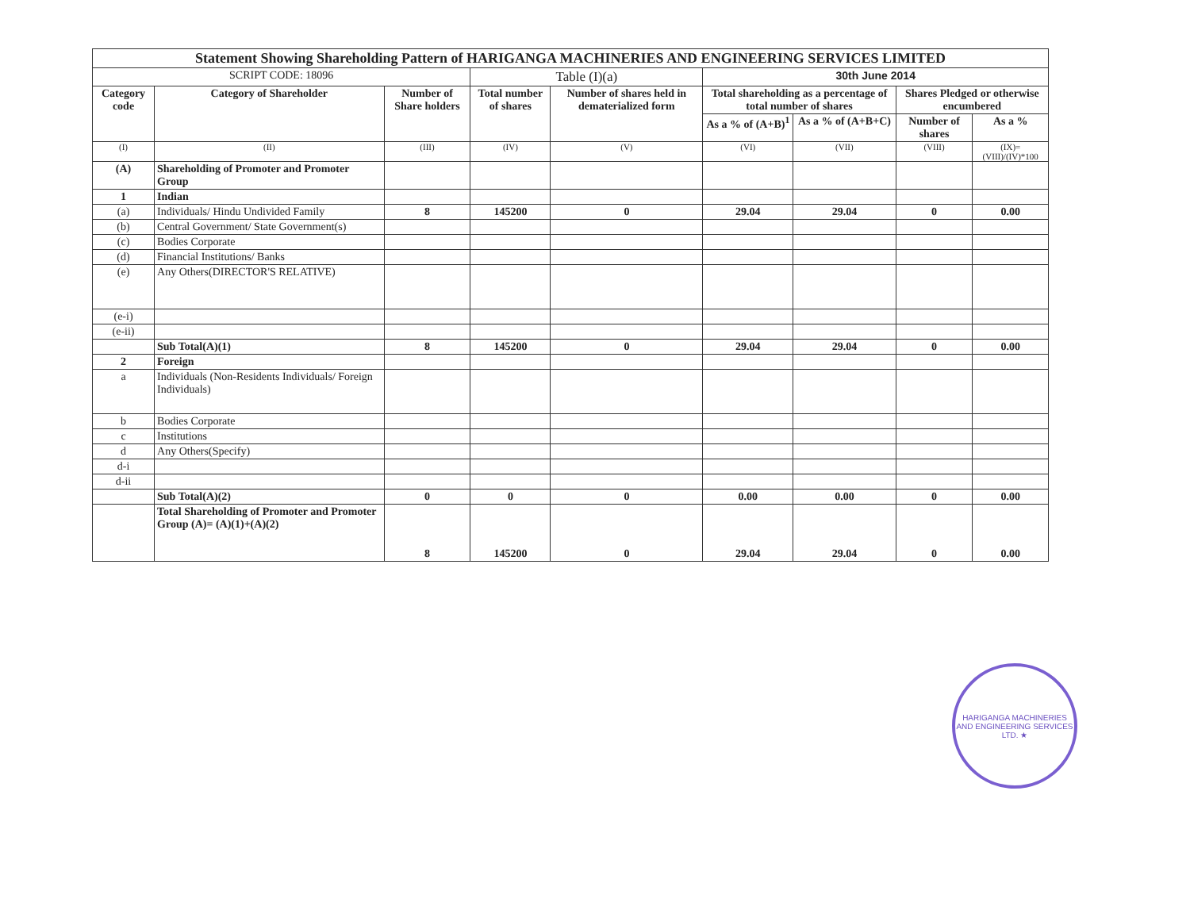| Statement Showing Shareholding Pattern of HARIGANGA MACHINERIES AND ENGINEERING SERVICES LIMITED | | | | | | | | |
| --- | --- | --- | --- | --- | --- | --- | --- | --- |
| SCRIPT CODE: 18096 | | | Table (I)(a) | | 30th June 2014 | | | |
| Category code | Category of Shareholder | Number of Share holders | Total number of shares | Number of shares held in dematerialized form | Total shareholding as a percentage of total number of shares | | Shares Pledged or otherwise encumbered | |
| | | | | | As a % of (A+B)<sup>1</sup> | As a % of (A+B+C) | Number of shares | As a % |
| (I) | (II) | (III) | (IV) | (V) | (VI) | (VII) | (VIII) | (IX)= (VIII)/(IV)*100 |
| (A) | Shareholding of Promoter and Promoter Group | | | | | | | |
| 1 | Indian | | | | | | | |
| (a) | Individuals/ Hindu Undivided Family | 8 | 145200 | 0 | 29.04 | 29.04 | 0 | 0.00 |
| (b) | Central Government/ State Government(s) | | | | | | | |
| (c) | Bodies Corporate | | | | | | | |
| (d) | Financial Institutions/ Banks | | | | | | | |
| (e) | Any Others(DIRECTOR'S RELATIVE) | | | | | | | |
| (e-i) | | | | | | | | |
| (e-ii) | | | | | | | | |
| | Sub Total(A)(1) | 8 | 145200 | 0 | 29.04 | 29.04 | 0 | 0.00 |
| 2 | Foreign | | | | | | | |
| a | Individuals (Non-Residents Individuals/ Foreign Individuals) | | | | | | | |
| b | Bodies Corporate | | | | | | | |
| c | Institutions | | | | | | | |
| d | Any Others(Specify) | | | | | | | |
| d-i | | | | | | | | |
| d-ii | | | | | | | | |
| | Sub Total(A)(2) | 0 | 0 | 0 | 0.00 | 0.00 | 0 | 0.00 |
| | Total Shareholding of Promoter and Promoter Group (A)= (A)(1)+(A)(2) | 8 | 145200 | 0 | 29.04 | 29.04 | 0 | 0.00 |
HARIGANGA MACHINERIES AND ENGINEERING SERVICES LTD. ★